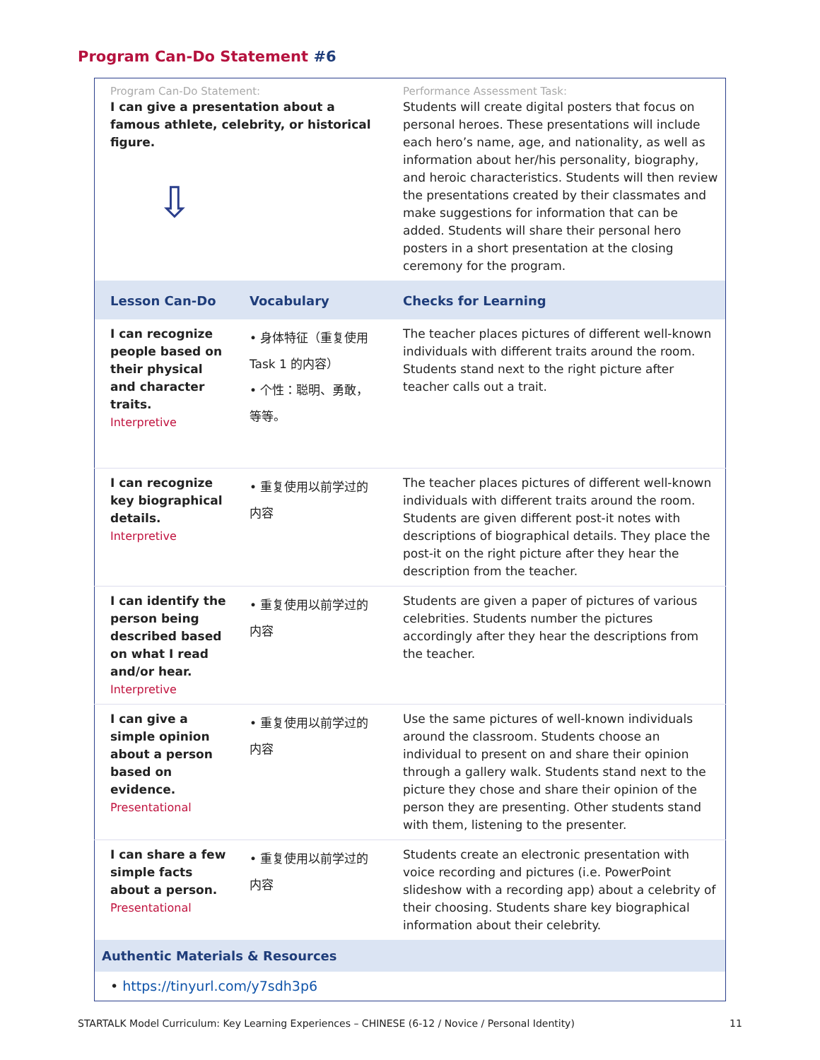Program Can-Do Statement #6
| Program Can-Do Statement: I can give a presentation about a famous athlete, celebrity, or historical figure. ⇩ | | Performance Assessment Task: Students will create digital posters that focus on personal heroes. These presentations will include each hero’s name, age, and nationality, as well as information about her/his personality, biography, and heroic characteristics. Students will then review the presentations created by their classmates and make suggestions for information that can be added. Students will share their personal hero posters in a short presentation at the closing ceremony for the program. |
| Lesson Can-Do | Vocabulary | Checks for Learning |
| I can recognize people based on their physical and character traits. Interpretive | • 身体特征（重复使用 Task 1 的内容） • 个性：聪明、勇敢，等等。 | The teacher places pictures of different well-known individuals with different traits around the room. Students stand next to the right picture after teacher calls out a trait. |
| I can recognize key biographical details. Interpretive | • 重复使用以前学过的内容 | The teacher places pictures of different well-known individuals with different traits around the room. Students are given different post-it notes with descriptions of biographical details. They place the post-it on the right picture after they hear the description from the teacher. |
| I can identify the person being described based on what I read and/or hear. Interpretive | • 重复使用以前学过的内容 | Students are given a paper of pictures of various celebrities. Students number the pictures accordingly after they hear the descriptions from the teacher. |
| I can give a simple opinion about a person based on evidence. Presentational | • 重复使用以前学过的内容 | Use the same pictures of well-known individuals around the classroom. Students choose an individual to present on and share their opinion through a gallery walk. Students stand next to the picture they chose and share their opinion of the person they are presenting. Other students stand with them, listening to the presenter. |
| I can share a few simple facts about a person. Presentational | • 重复使用以前学过的内容 | Students create an electronic presentation with voice recording and pictures (i.e. PowerPoint slideshow with a recording app) about a celebrity of their choosing. Students share key biographical information about their celebrity. |
| Authentic Materials & Resources | | |
| • https://tinyurl.com/y7sdh3p6 | | |
STARTALK Model Curriculum: Key Learning Experiences – CHINESE (6-12 / Novice / Personal Identity)
11